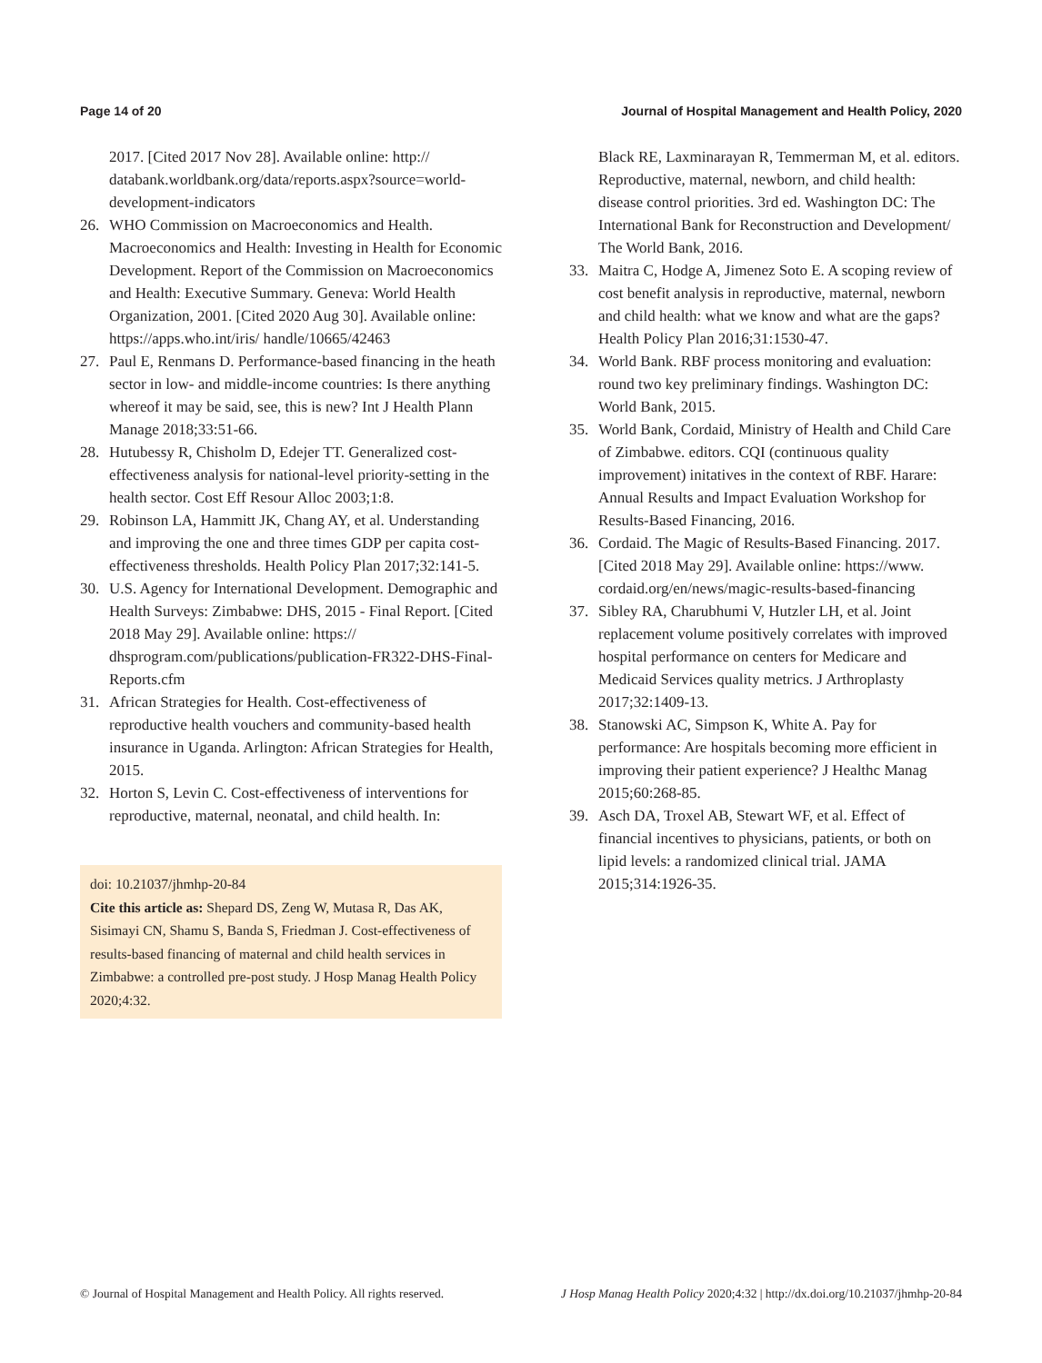Page 14 of 20 Journal of Hospital Management and Health Policy, 2020
2017. [Cited 2017 Nov 28]. Available online: http:// databank.worldbank.org/data/reports.aspx?source=world-development-indicators
26. WHO Commission on Macroeconomics and Health. Macroeconomics and Health: Investing in Health for Economic Development. Report of the Commission on Macroeconomics and Health: Executive Summary. Geneva: World Health Organization, 2001. [Cited 2020 Aug 30]. Available online: https://apps.who.int/iris/ handle/10665/42463
27. Paul E, Renmans D. Performance-based financing in the heath sector in low- and middle-income countries: Is there anything whereof it may be said, see, this is new? Int J Health Plann Manage 2018;33:51-66.
28. Hutubessy R, Chisholm D, Edejer TT. Generalized cost-effectiveness analysis for national-level priority-setting in the health sector. Cost Eff Resour Alloc 2003;1:8.
29. Robinson LA, Hammitt JK, Chang AY, et al. Understanding and improving the one and three times GDP per capita cost-effectiveness thresholds. Health Policy Plan 2017;32:141-5.
30. U.S. Agency for International Development. Demographic and Health Surveys: Zimbabwe: DHS, 2015 - Final Report. [Cited 2018 May 29]. Available online: https:// dhsprogram.com/publications/publication-FR322-DHS-Final-Reports.cfm
31. African Strategies for Health. Cost-effectiveness of reproductive health vouchers and community-based health insurance in Uganda. Arlington: African Strategies for Health, 2015.
32. Horton S, Levin C. Cost-effectiveness of interventions for reproductive, maternal, neonatal, and child health. In:
doi: 10.21037/jhmhp-20-84
Cite this article as: Shepard DS, Zeng W, Mutasa R, Das AK, Sisimayi CN, Shamu S, Banda S, Friedman J. Cost-effectiveness of results-based financing of maternal and child health services in Zimbabwe: a controlled pre-post study. J Hosp Manag Health Policy 2020;4:32.
Black RE, Laxminarayan R, Temmerman M, et al. editors. Reproductive, maternal, newborn, and child health: disease control priorities. 3rd ed. Washington DC: The International Bank for Reconstruction and Development/ The World Bank, 2016.
33. Maitra C, Hodge A, Jimenez Soto E. A scoping review of cost benefit analysis in reproductive, maternal, newborn and child health: what we know and what are the gaps? Health Policy Plan 2016;31:1530-47.
34. World Bank. RBF process monitoring and evaluation: round two key preliminary findings. Washington DC: World Bank, 2015.
35. World Bank, Cordaid, Ministry of Health and Child Care of Zimbabwe. editors. CQI (continuous quality improvement) initatives in the context of RBF. Harare: Annual Results and Impact Evaluation Workshop for Results-Based Financing, 2016.
36. Cordaid. The Magic of Results-Based Financing. 2017. [Cited 2018 May 29]. Available online: https://www. cordaid.org/en/news/magic-results-based-financing
37. Sibley RA, Charubhumi V, Hutzler LH, et al. Joint replacement volume positively correlates with improved hospital performance on centers for Medicare and Medicaid Services quality metrics. J Arthroplasty 2017;32:1409-13.
38. Stanowski AC, Simpson K, White A. Pay for performance: Are hospitals becoming more efficient in improving their patient experience? J Healthc Manag 2015;60:268-85.
39. Asch DA, Troxel AB, Stewart WF, et al. Effect of financial incentives to physicians, patients, or both on lipid levels: a randomized clinical trial. JAMA 2015;314:1926-35.
© Journal of Hospital Management and Health Policy. All rights reserved. J Hosp Manag Health Policy 2020;4:32 | http://dx.doi.org/10.21037/jhmhp-20-84